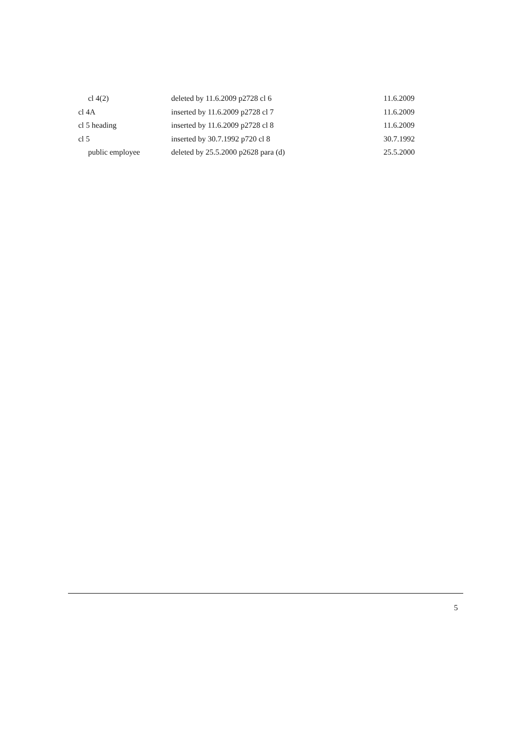| cl 4(2) | deleted by 11.6.2009 p2728 cl 6 | 11.6.2009 |
| cl 4A | inserted by 11.6.2009 p2728 cl 7 | 11.6.2009 |
| cl 5 heading | inserted by 11.6.2009 p2728 cl 8 | 11.6.2009 |
| cl 5 | inserted by 30.7.1992 p720 cl 8 | 30.7.1992 |
| public employee | deleted by 25.5.2000 p2628 para (d) | 25.5.2000 |
5